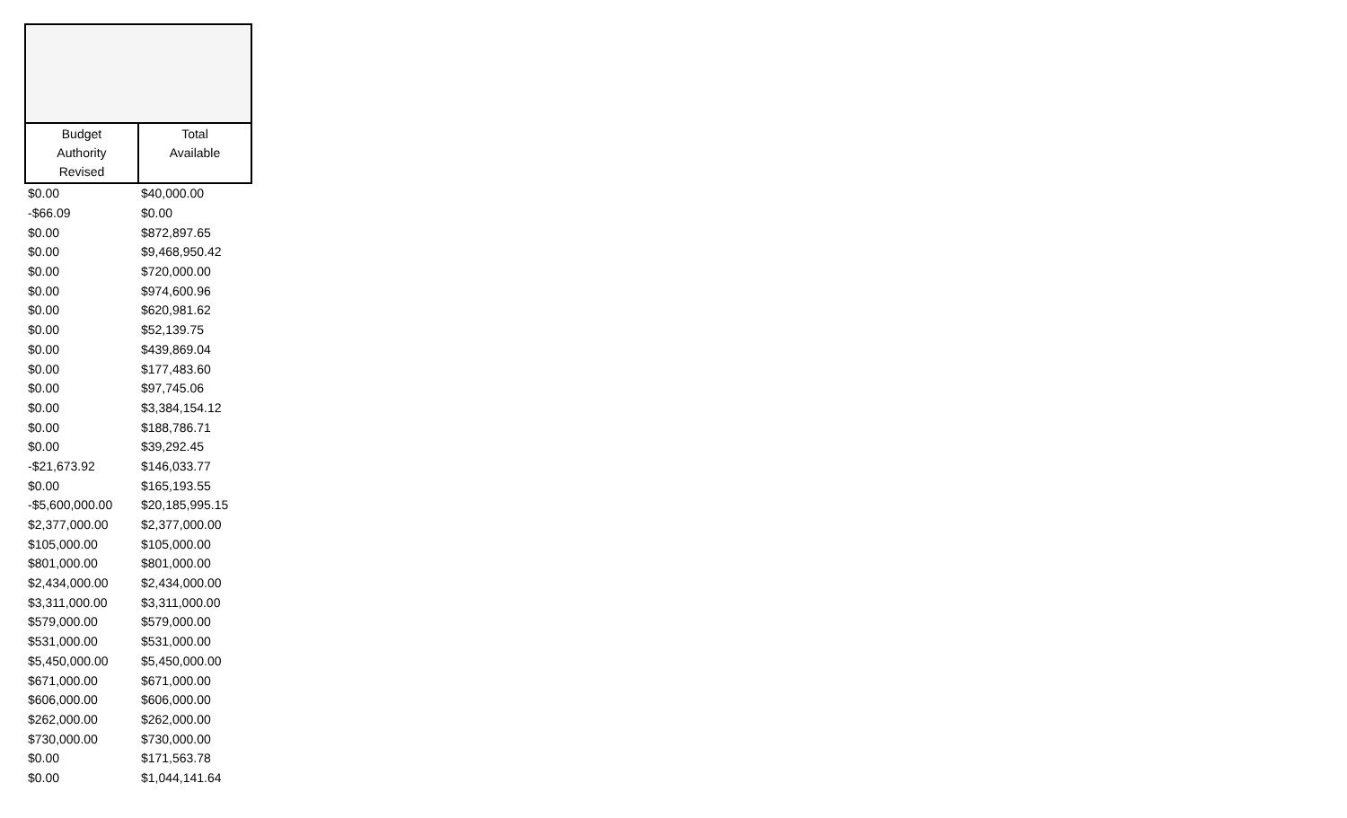| Budget Authority Revised | Total Available |
| --- | --- |
| $0.00 | $40,000.00 |
| -$66.09 | $0.00 |
| $0.00 | $872,897.65 |
| $0.00 | $9,468,950.42 |
| $0.00 | $720,000.00 |
| $0.00 | $974,600.96 |
| $0.00 | $620,981.62 |
| $0.00 | $52,139.75 |
| $0.00 | $439,869.04 |
| $0.00 | $177,483.60 |
| $0.00 | $97,745.06 |
| $0.00 | $3,384,154.12 |
| $0.00 | $188,786.71 |
| $0.00 | $39,292.45 |
| -$21,673.92 | $146,033.77 |
| $0.00 | $165,193.55 |
| -$5,600,000.00 | $20,185,995.15 |
| $2,377,000.00 | $2,377,000.00 |
| $105,000.00 | $105,000.00 |
| $801,000.00 | $801,000.00 |
| $2,434,000.00 | $2,434,000.00 |
| $3,311,000.00 | $3,311,000.00 |
| $579,000.00 | $579,000.00 |
| $531,000.00 | $531,000.00 |
| $5,450,000.00 | $5,450,000.00 |
| $671,000.00 | $671,000.00 |
| $606,000.00 | $606,000.00 |
| $262,000.00 | $262,000.00 |
| $730,000.00 | $730,000.00 |
| $0.00 | $171,563.78 |
| $0.00 | $1,044,141.64 |